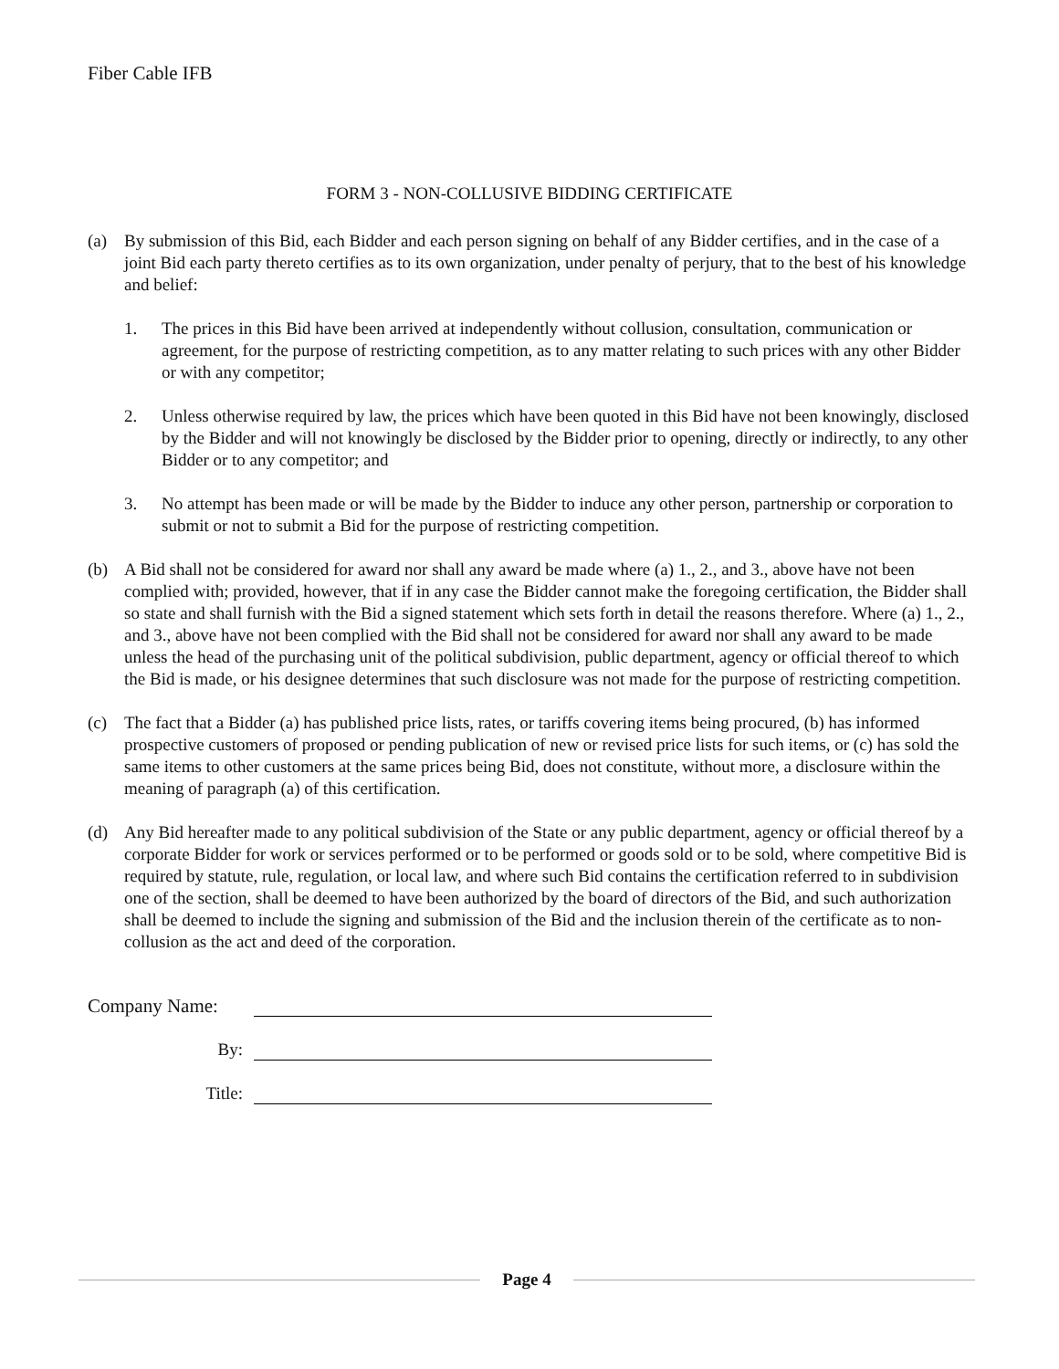Fiber Cable IFB
FORM 3 - NON-COLLUSIVE BIDDING CERTIFICATE
(a) By submission of this Bid, each Bidder and each person signing on behalf of any Bidder certifies, and in the case of a joint Bid each party thereto certifies as to its own organization, under penalty of perjury, that to the best of his knowledge and belief:
1. The prices in this Bid have been arrived at independently without collusion, consultation, communication or agreement, for the purpose of restricting competition, as to any matter relating to such prices with any other Bidder or with any competitor;
2. Unless otherwise required by law, the prices which have been quoted in this Bid have not been knowingly, disclosed by the Bidder and will not knowingly be disclosed by the Bidder prior to opening, directly or indirectly, to any other Bidder or to any competitor; and
3. No attempt has been made or will be made by the Bidder to induce any other person, partnership or corporation to submit or not to submit a Bid for the purpose of restricting competition.
(b) A Bid shall not be considered for award nor shall any award be made where (a) 1., 2., and 3., above have not been complied with; provided, however, that if in any case the Bidder cannot make the foregoing certification, the Bidder shall so state and shall furnish with the Bid a signed statement which sets forth in detail the reasons therefore. Where (a) 1., 2., and 3., above have not been complied with the Bid shall not be considered for award nor shall any award to be made unless the head of the purchasing unit of the political subdivision, public department, agency or official thereof to which the Bid is made, or his designee determines that such disclosure was not made for the purpose of restricting competition.
(c) The fact that a Bidder (a) has published price lists, rates, or tariffs covering items being procured, (b) has informed prospective customers of proposed or pending publication of new or revised price lists for such items, or (c) has sold the same items to other customers at the same prices being Bid, does not constitute, without more, a disclosure within the meaning of paragraph (a) of this certification.
(d) Any Bid hereafter made to any political subdivision of the State or any public department, agency or official thereof by a corporate Bidder for work or services performed or to be performed or goods sold or to be sold, where competitive Bid is required by statute, rule, regulation, or local law, and where such Bid contains the certification referred to in subdivision one of the section, shall be deemed to have been authorized by the board of directors of the Bid, and such authorization shall be deemed to include the signing and submission of the Bid and the inclusion therein of the certificate as to non-collusion as the act and deed of the corporation.
Company Name:
By:
Title:
Page 4